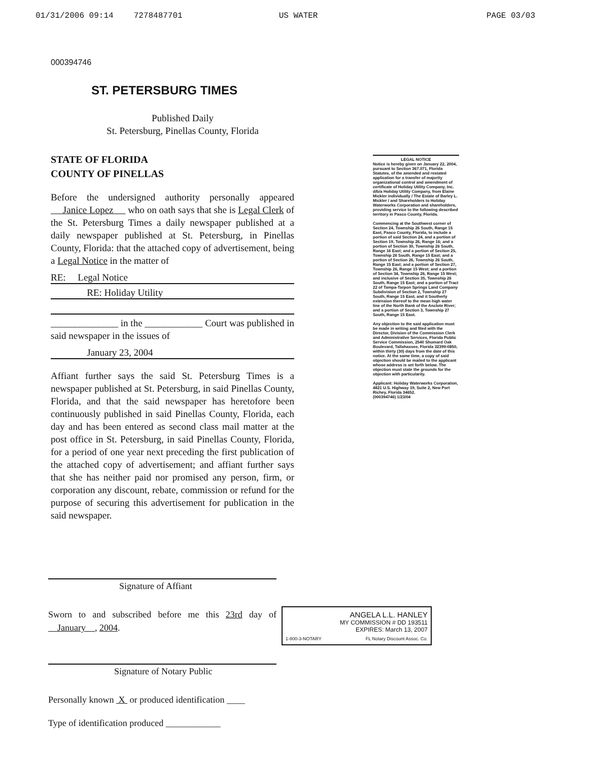01/31/2006 09:14 7278487701 US WATER PAGE 03/03
000394746
ST. PETERSBURG TIMES
Published Daily
St. Petersburg, Pinellas County, Florida
STATE OF FLORIDA
COUNTY OF PINELLAS
Before the undersigned authority personally appeared Janice Lopez who on oath says that she is Legal Clerk of the St. Petersburg Times a daily newspaper published at a daily newspaper published at St. Petersburg, in Pinellas County, Florida: that the attached copy of advertisement, being a Legal Notice in the matter of
RE: Legal Notice
RE: Holiday Utility
______________ in the ____________ Court was published in said newspaper in the issues of
January 23, 2004
Affiant further says the said St. Petersburg Times is a newspaper published at St. Petersburg, in said Pinellas County, Florida, and that the said newspaper has heretofore been continuously published in said Pinellas County, Florida, each day and has been entered as second class mail matter at the post office in St. Petersburg, in said Pinellas County, Florida, for a period of one year next preceding the first publication of the attached copy of advertisement; and affiant further says that she has neither paid nor promised any person, firm, or corporation any discount, rebate, commission or refund for the purpose of securing this advertisement for publication in the said newspaper.
Signature of Affiant
Sworn to and subscribed before me this 23rd day of January , 2004.
Signature of Notary Public
Personally known X or produced identification ____
Type of identification produced ____________
LEGAL NOTICE
Notice is hereby given on January 22, 2004, pursuant to Section 367.071, Florida Statutes, of the amended and restated application for a transfer of majority organizational control and amendment of certificate of Holiday Utility Company, Inc. d/b/a Holiday Utility Company, from Elaine Mickler individually / The Estate of Barley L. Mickler / and Shareholders to Holiday Waterworks Corporation and shareholders, providing service to the following described territory in Pasco County, Florida.
Commencing at the Southwest corner of Section 24, Township 26 South, Range 15 East, Pasco County, Florida, to include a portion of said Section 24, and a portion of Section 19, Township 26, Range 16; and a portion of Section 30, Township 26 South, Range 16 East; and a portion of Section 25, Township 26 South, Range 15 East; and a portion of Section 26, Township 26 South, Range 15 East; and a portion of Section 27, Township 26, Range 15 West; and a portion of Section 34, Township 26, Range 15 West; and inclusive of Section 35, Township 26 South, Range 15 East; and a portion of Tract 22 of Tampa-Tarpon Springs Land Company Subdivision of Section 2, Township 27 South, Range 15 East, and it Southerly extension thereof to the mean high water line of the North Bank of the Anclote River; and a portion of Section 3, Township 27 South, Range 15 East.
Any objection to the said application must be made in writing and filed with the Director, Division of the Commission Clerk and Administrative Services, Florida Public Service Commission, 2540 Shumard Oak Boulevard, Tallahassee, Florida 32399-0850, within thirty (30) days from the date of this notice. At the same time, a copy of said objection should be mailed to the applicant whose address is set forth below. The objection must state the grounds for the objection with particularity.
Applicant: Holiday Waterworks Corporation, 4821 U.S. Highway 19, Suite 2, New Port Richey, Florida 34652.
(000394746) 1/23/04
ANGELA L.L. HANLEY
MY COMMISSION # DD 193511
EXPIRES: March 13, 2007
1-800-3-NOTARY FL Notary Discount Assoc. Co.